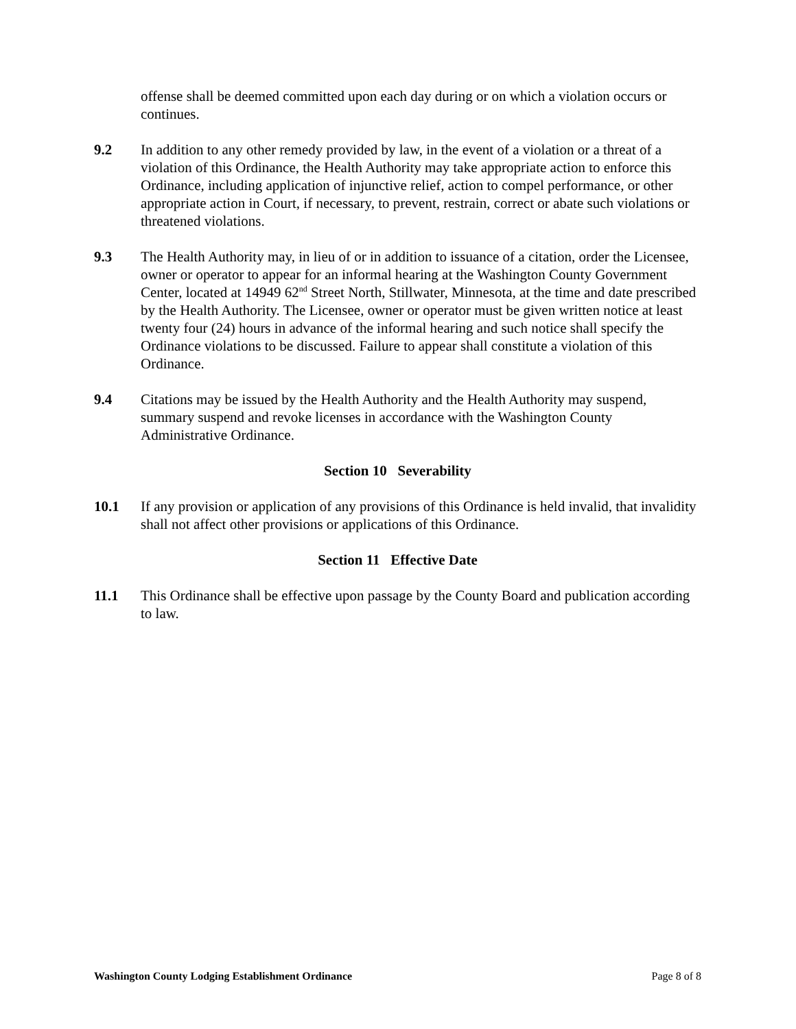offense shall be deemed committed upon each day during or on which a violation occurs or continues.
9.2 In addition to any other remedy provided by law, in the event of a violation or a threat of a violation of this Ordinance, the Health Authority may take appropriate action to enforce this Ordinance, including application of injunctive relief, action to compel performance, or other appropriate action in Court, if necessary, to prevent, restrain, correct or abate such violations or threatened violations.
9.3 The Health Authority may, in lieu of or in addition to issuance of a citation, order the Licensee, owner or operator to appear for an informal hearing at the Washington County Government Center, located at 14949 62<sup>nd</sup> Street North, Stillwater, Minnesota, at the time and date prescribed by the Health Authority. The Licensee, owner or operator must be given written notice at least twenty four (24) hours in advance of the informal hearing and such notice shall specify the Ordinance violations to be discussed. Failure to appear shall constitute a violation of this Ordinance.
9.4 Citations may be issued by the Health Authority and the Health Authority may suspend, summary suspend and revoke licenses in accordance with the Washington County Administrative Ordinance.
Section 10 Severability
10.1 If any provision or application of any provisions of this Ordinance is held invalid, that invalidity shall not affect other provisions or applications of this Ordinance.
Section 11 Effective Date
11.1 This Ordinance shall be effective upon passage by the County Board and publication according to law.
Washington County Lodging Establishment Ordinance Page 8 of 8